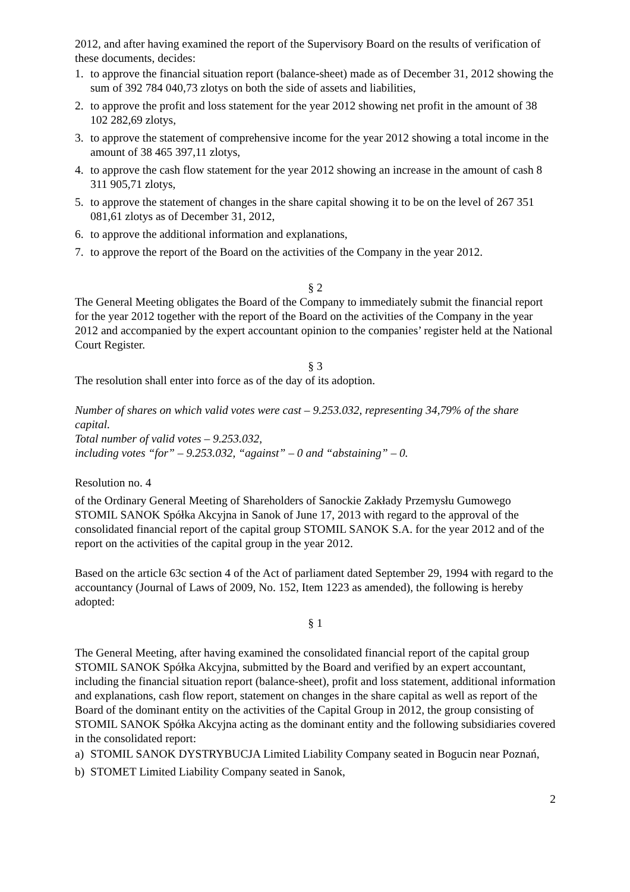2012, and after having examined the report of the Supervisory Board on the results of verification of these documents, decides:
1. to approve the financial situation report (balance-sheet) made as of December 31, 2012 showing the sum of 392 784 040,73 zlotys on both the side of assets and liabilities,
2. to approve the profit and loss statement for the year 2012 showing net profit in the amount of 38 102 282,69 zlotys,
3. to approve the statement of comprehensive income for the year 2012 showing a total income in the amount of 38 465 397,11 zlotys,
4. to approve the cash flow statement for the year 2012 showing an increase in the amount of cash 8 311 905,71 zlotys,
5. to approve the statement of changes in the share capital showing it to be on the level of 267 351 081,61 zlotys as of December 31, 2012,
6. to approve the additional information and explanations,
7. to approve the report of the Board on the activities of the Company in the year 2012.
§ 2
The General Meeting obligates the Board of the Company to immediately submit the financial report for the year 2012 together with the report of the Board on the activities of the Company in the year 2012 and accompanied by the expert accountant opinion to the companies’ register held at the National Court Register.
§ 3
The resolution shall enter into force as of the day of its adoption.
Number of shares on which valid votes were cast – 9.253.032, representing 34,79% of the share capital.
Total number of valid votes – 9.253.032,
including votes “for” – 9.253.032, “against” – 0 and “abstaining” – 0.
Resolution no. 4
of the Ordinary General Meeting of Shareholders of Sanockie Zakłady Przemysłu Gumowego STOMIL SANOK Spółka Akcyjna in Sanok of June 17, 2013 with regard to the approval of the consolidated financial report of the capital group STOMIL SANOK S.A. for the year 2012 and of the report on the activities of the capital group in the year 2012.
Based on the article 63c section 4 of the Act of parliament dated September 29, 1994 with regard to the accountancy (Journal of Laws of 2009, No. 152, Item 1223 as amended), the following is hereby adopted:
§ 1
The General Meeting, after having examined the consolidated financial report of the capital group STOMIL SANOK Spółka Akcyjna, submitted by the Board and verified by an expert accountant, including the financial situation report (balance-sheet), profit and loss statement, additional information and explanations, cash flow report, statement on changes in the share capital as well as report of the Board of the dominant entity on the activities of the Capital Group in 2012, the group consisting of STOMIL SANOK Spółka Akcyjna acting as the dominant entity and the following subsidiaries covered in the consolidated report:
a) STOMIL SANOK DYSTRYBUCJA Limited Liability Company seated in Bogucin near Poznań,
b) STOMET Limited Liability Company seated in Sanok,
2